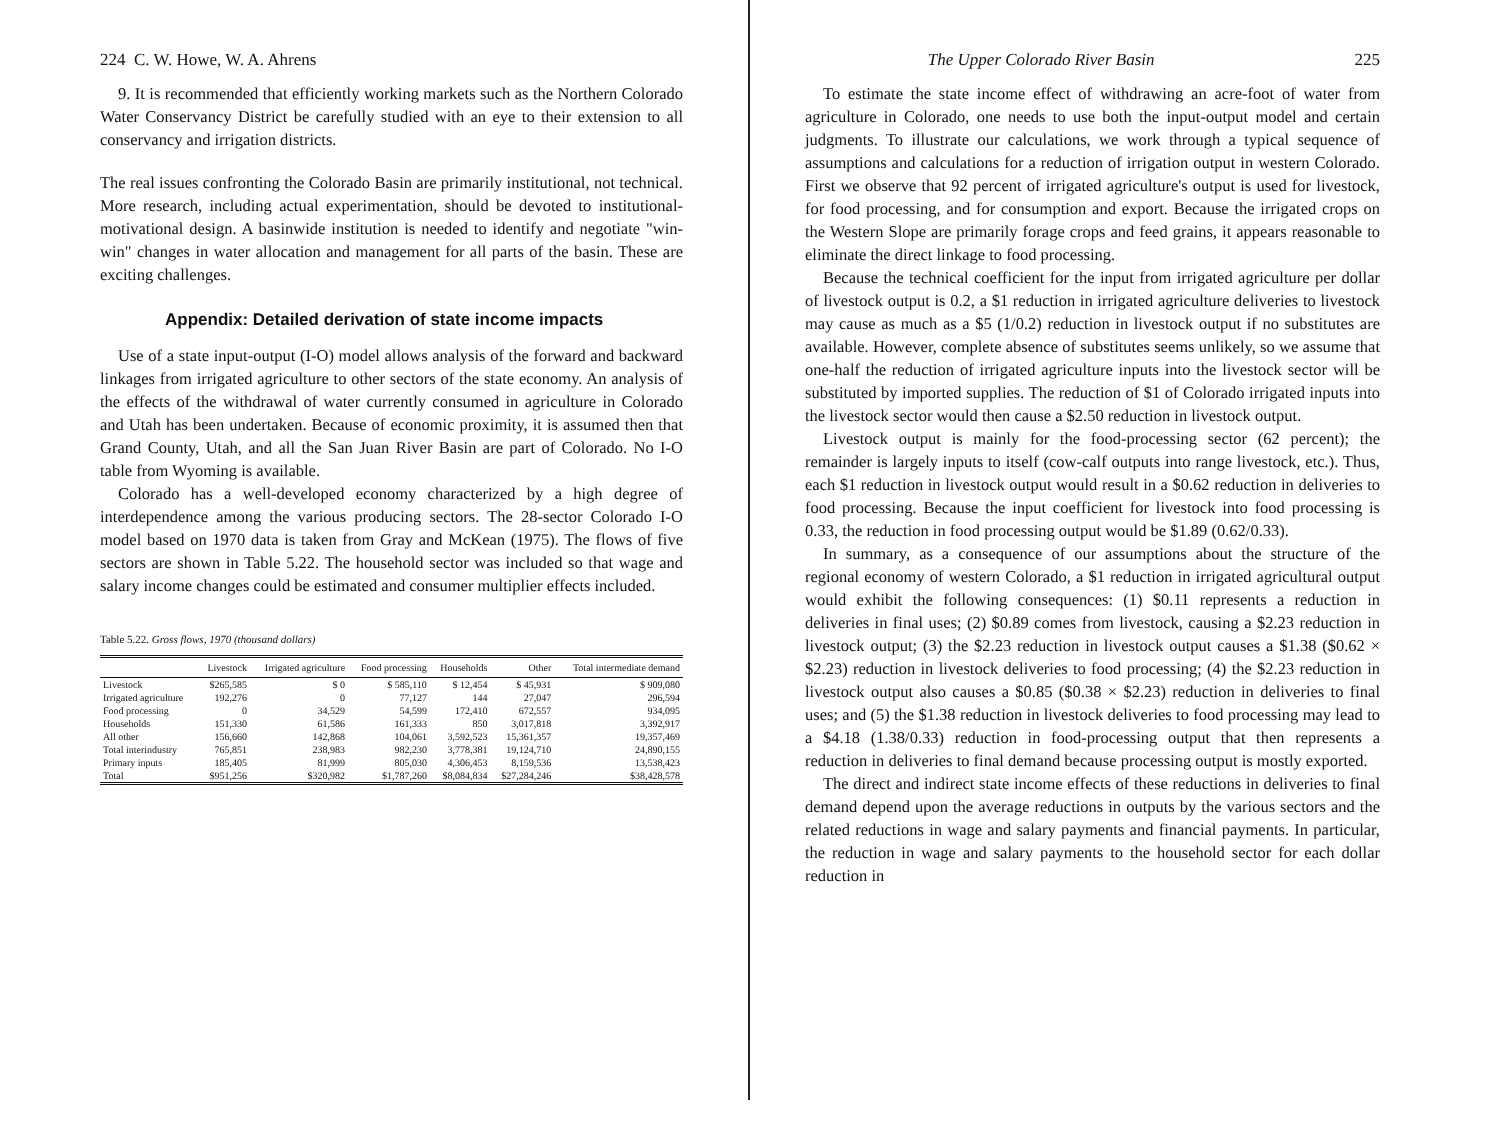224 C. W. Howe, W. A. Ahrens
9. It is recommended that efficiently working markets such as the Northern Colorado Water Conservancy District be carefully studied with an eye to their extension to all conservancy and irrigation districts.
The real issues confronting the Colorado Basin are primarily institutional, not technical. More research, including actual experimentation, should be devoted to institutional-motivational design. A basinwide institution is needed to identify and negotiate "win-win" changes in water allocation and management for all parts of the basin. These are exciting challenges.
Appendix: Detailed derivation of state income impacts
Use of a state input-output (I-O) model allows analysis of the forward and backward linkages from irrigated agriculture to other sectors of the state economy. An analysis of the effects of the withdrawal of water currently consumed in agriculture in Colorado and Utah has been undertaken. Because of economic proximity, it is assumed then that Grand County, Utah, and all the San Juan River Basin are part of Colorado. No I-O table from Wyoming is available.
Colorado has a well-developed economy characterized by a high degree of interdependence among the various producing sectors. The 28-sector Colorado I-O model based on 1970 data is taken from Gray and McKean (1975). The flows of five sectors are shown in Table 5.22. The household sector was included so that wage and salary income changes could be estimated and consumer multiplier effects included.
Table 5.22. Gross flows, 1970 (thousand dollars)
| | Livestock | Irrigated agriculture | Food processing | Households | Other | Total intermediate demand |
| --- | --- | --- | --- | --- | --- | --- |
| Livestock | $265,585 | $ 0 | $ 585,110 | $ 12,454 | $ 45,931 | $ 909,080 |
| Irrigated agriculture | 192,276 | 0 | 77,127 | 144 | 27,047 | 296,594 |
| Food processing | 0 | 34,529 | 54,599 | 172,410 | 672,557 | 934,095 |
| Households | 151,330 | 61,586 | 161,333 | 850 | 3,017,818 | 3,392,917 |
| All other | 156,660 | 142,868 | 104,061 | 3,592,523 | 15,361,357 | 19,357,469 |
| Total interindustry | 765,851 | 238,983 | 982,230 | 3,778,381 | 19,124,710 | 24,890,155 |
| Primary inputs | 185,405 | 81,999 | 805,030 | 4,306,453 | 8,159,536 | 13,538,423 |
| Total | $951,256 | $320,982 | $1,787,260 | $8,084,834 | $27,284,246 | $38,428,578 |
The Upper Colorado River Basin 225
To estimate the state income effect of withdrawing an acre-foot of water from agriculture in Colorado, one needs to use both the input-output model and certain judgments. To illustrate our calculations, we work through a typical sequence of assumptions and calculations for a reduction of irrigation output in western Colorado. First we observe that 92 percent of irrigated agriculture's output is used for livestock, for food processing, and for consumption and export. Because the irrigated crops on the Western Slope are primarily forage crops and feed grains, it appears reasonable to eliminate the direct linkage to food processing.
Because the technical coefficient for the input from irrigated agriculture per dollar of livestock output is 0.2, a $1 reduction in irrigated agriculture deliveries to livestock may cause as much as a $5 (1/0.2) reduction in livestock output if no substitutes are available. However, complete absence of substitutes seems unlikely, so we assume that one-half the reduction of irrigated agriculture inputs into the livestock sector will be substituted by imported supplies. The reduction of $1 of Colorado irrigated inputs into the livestock sector would then cause a $2.50 reduction in livestock output.
Livestock output is mainly for the food-processing sector (62 percent); the remainder is largely inputs to itself (cow-calf outputs into range livestock, etc.). Thus, each $1 reduction in livestock output would result in a $0.62 reduction in deliveries to food processing. Because the input coefficient for livestock into food processing is 0.33, the reduction in food processing output would be $1.89 (0.62/0.33).
In summary, as a consequence of our assumptions about the structure of the regional economy of western Colorado, a $1 reduction in irrigated agricultural output would exhibit the following consequences: (1) $0.11 represents a reduction in deliveries in final uses; (2) $0.89 comes from livestock, causing a $2.23 reduction in livestock output; (3) the $2.23 reduction in livestock output causes a $1.38 ($0.62 × $2.23) reduction in livestock deliveries to food processing; (4) the $2.23 reduction in livestock output also causes a $0.85 ($0.38 × $2.23) reduction in deliveries to final uses; and (5) the $1.38 reduction in livestock deliveries to food processing may lead to a $4.18 (1.38/0.33) reduction in food-processing output that then represents a reduction in deliveries to final demand because processing output is mostly exported.
The direct and indirect state income effects of these reductions in deliveries to final demand depend upon the average reductions in outputs by the various sectors and the related reductions in wage and salary payments and financial payments. In particular, the reduction in wage and salary payments to the household sector for each dollar reduction in